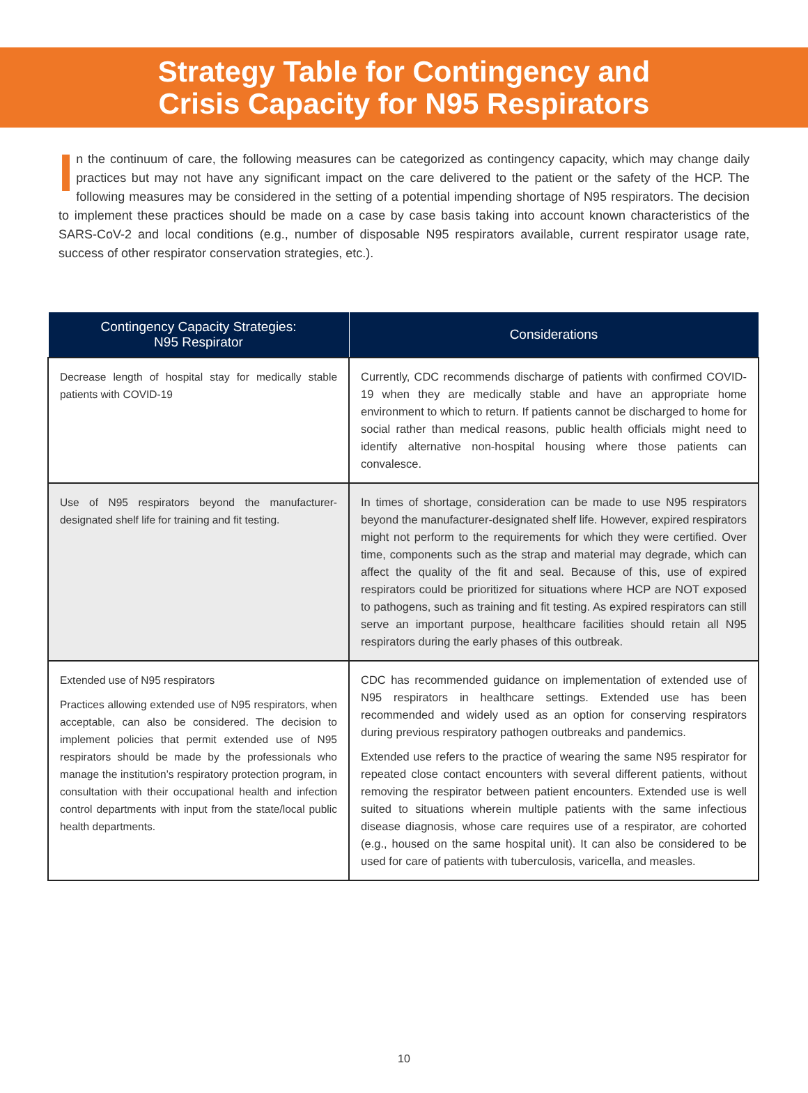Strategy Table for Contingency and
Crisis Capacity for N95 Respirators
In the continuum of care, the following measures can be categorized as contingency capacity, which may change daily practices but may not have any significant impact on the care delivered to the patient or the safety of the HCP. The following measures may be considered in the setting of a potential impending shortage of N95 respirators. The decision to implement these practices should be made on a case by case basis taking into account known characteristics of the SARS-CoV-2 and local conditions (e.g., number of disposable N95 respirators available, current respirator usage rate, success of other respirator conservation strategies, etc.).
| Contingency Capacity Strategies: N95 Respirator | Considerations |
| --- | --- |
| Decrease length of hospital stay for medically stable patients with COVID-19 | Currently, CDC recommends discharge of patients with confirmed COVID-19 when they are medically stable and have an appropriate home environment to which to return. If patients cannot be discharged to home for social rather than medical reasons, public health officials might need to identify alternative non-hospital housing where those patients can convalesce. |
| Use of N95 respirators beyond the manufacturer-designated shelf life for training and fit testing. | In times of shortage, consideration can be made to use N95 respirators beyond the manufacturer-designated shelf life. However, expired respirators might not perform to the requirements for which they were certified. Over time, components such as the strap and material may degrade, which can affect the quality of the fit and seal. Because of this, use of expired respirators could be prioritized for situations where HCP are NOT exposed to pathogens, such as training and fit testing. As expired respirators can still serve an important purpose, healthcare facilities should retain all N95 respirators during the early phases of this outbreak. |
| Extended use of N95 respirators Practices allowing extended use of N95 respirators, when acceptable, can also be considered. The decision to implement policies that permit extended use of N95 respirators should be made by the professionals who manage the institution’s respiratory protection program, in consultation with their occupational health and infection control departments with input from the state/local public health departments. | CDC has recommended guidance on implementation of extended use of N95 respirators in healthcare settings. Extended use has been recommended and widely used as an option for conserving respirators during previous respiratory pathogen outbreaks and pandemics. Extended use refers to the practice of wearing the same N95 respirator for repeated close contact encounters with several different patients, without removing the respirator between patient encounters. Extended use is well suited to situations wherein multiple patients with the same infectious disease diagnosis, whose care requires use of a respirator, are cohorted (e.g., housed on the same hospital unit). It can also be considered to be used for care of patients with tuberculosis, varicella, and measles. |
10